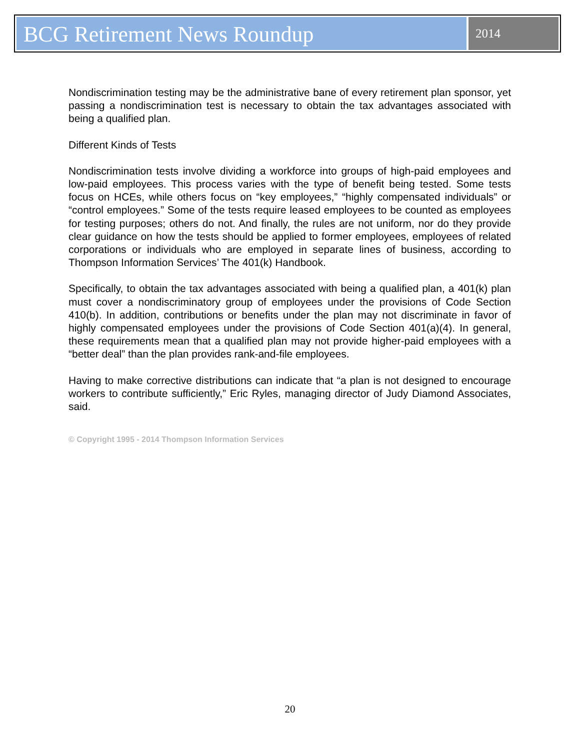BCG Retirement News Roundup
2014
Nondiscrimination testing may be the administrative bane of every retirement plan sponsor, yet passing a nondiscrimination test is necessary to obtain the tax advantages associated with being a qualified plan.
Different Kinds of Tests
Nondiscrimination tests involve dividing a workforce into groups of high-paid employees and low-paid employees. This process varies with the type of benefit being tested. Some tests focus on HCEs, while others focus on “key employees,” “highly compensated individuals” or “control employees.” Some of the tests require leased employees to be counted as employees for testing purposes; others do not. And finally, the rules are not uniform, nor do they provide clear guidance on how the tests should be applied to former employees, employees of related corporations or individuals who are employed in separate lines of business, according to Thompson Information Services’ The 401(k) Handbook.
Specifically, to obtain the tax advantages associated with being a qualified plan, a 401(k) plan must cover a nondiscriminatory group of employees under the provisions of Code Section 410(b). In addition, contributions or benefits under the plan may not discriminate in favor of highly compensated employees under the provisions of Code Section 401(a)(4). In general, these requirements mean that a qualified plan may not provide higher-paid employees with a “better deal” than the plan provides rank-and-file employees.
Having to make corrective distributions can indicate that “a plan is not designed to encourage workers to contribute sufficiently,” Eric Ryles, managing director of Judy Diamond Associates, said.
© Copyright 1995 - 2014 Thompson Information Services
20